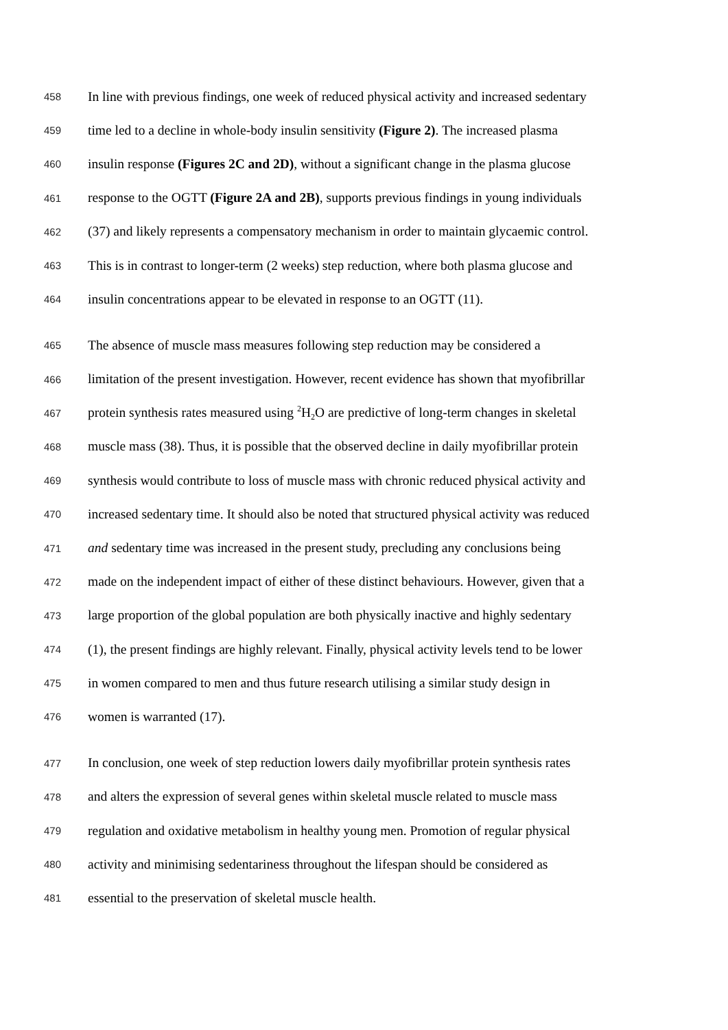458 In line with previous findings, one week of reduced physical activity and increased sedentary
459 time led to a decline in whole-body insulin sensitivity (Figure 2). The increased plasma
460 insulin response (Figures 2C and 2D), without a significant change in the plasma glucose
461 response to the OGTT (Figure 2A and 2B), supports previous findings in young individuals
462 (37) and likely represents a compensatory mechanism in order to maintain glycaemic control.
463 This is in contrast to longer-term (2 weeks) step reduction, where both plasma glucose and
464 insulin concentrations appear to be elevated in response to an OGTT (11).
465 The absence of muscle mass measures following step reduction may be considered a
466 limitation of the present investigation. However, recent evidence has shown that myofibrillar
467 protein synthesis rates measured using <sup>2</sup>H<sub>2</sub>O are predictive of long-term changes in skeletal
468 muscle mass (38). Thus, it is possible that the observed decline in daily myofibrillar protein
469 synthesis would contribute to loss of muscle mass with chronic reduced physical activity and
470 increased sedentary time. It should also be noted that structured physical activity was reduced
471 and sedentary time was increased in the present study, precluding any conclusions being
472 made on the independent impact of either of these distinct behaviours. However, given that a
473 large proportion of the global population are both physically inactive and highly sedentary
474 (1), the present findings are highly relevant. Finally, physical activity levels tend to be lower
475 in women compared to men and thus future research utilising a similar study design in
476 women is warranted (17).
477 In conclusion, one week of step reduction lowers daily myofibrillar protein synthesis rates
478 and alters the expression of several genes within skeletal muscle related to muscle mass
479 regulation and oxidative metabolism in healthy young men. Promotion of regular physical
480 activity and minimising sedentariness throughout the lifespan should be considered as
481 essential to the preservation of skeletal muscle health.